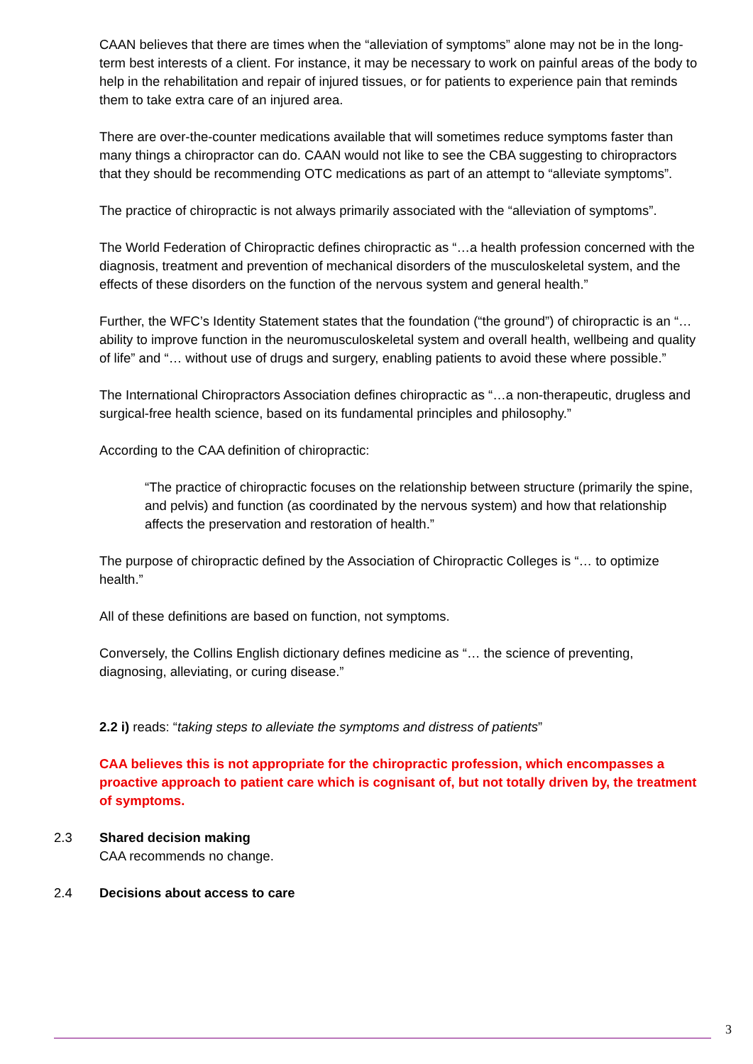CAAN believes that there are times when the “alleviation of symptoms” alone may not be in the long-term best interests of a client. For instance, it may be necessary to work on painful areas of the body to help in the rehabilitation and repair of injured tissues, or for patients to experience pain that reminds them to take extra care of an injured area.
There are over-the-counter medications available that will sometimes reduce symptoms faster than many things a chiropractor can do. CAAN would not like to see the CBA suggesting to chiropractors that they should be recommending OTC medications as part of an attempt to “alleviate symptoms”.
The practice of chiropractic is not always primarily associated with the “alleviation of symptoms”.
The World Federation of Chiropractic defines chiropractic as “…a health profession concerned with the diagnosis, treatment and prevention of mechanical disorders of the musculoskeletal system, and the effects of these disorders on the function of the nervous system and general health.”
Further, the WFC’s Identity Statement states that the foundation (“the ground”) of chiropractic is an “… ability to improve function in the neuromusculoskeletal system and overall health, wellbeing and quality of life” and “… without use of drugs and surgery, enabling patients to avoid these where possible.”
The International Chiropractors Association defines chiropractic as “…a non-therapeutic, drugless and surgical-free health science, based on its fundamental principles and philosophy.”
According to the CAA definition of chiropractic:
“The practice of chiropractic focuses on the relationship between structure (primarily the spine, and pelvis) and function (as coordinated by the nervous system) and how that relationship affects the preservation and restoration of health.”
The purpose of chiropractic defined by the Association of Chiropractic Colleges is “… to optimize health.”
All of these definitions are based on function, not symptoms.
Conversely, the Collins English dictionary defines medicine as “… the science of preventing, diagnosing, alleviating, or curing disease.”
2.2 i) reads: “taking steps to alleviate the symptoms and distress of patients”
CAA believes this is not appropriate for the chiropractic profession, which encompasses a proactive approach to patient care which is cognisant of, but not totally driven by, the treatment of symptoms.
2.3 Shared decision making
CAA recommends no change.
2.4 Decisions about access to care
3